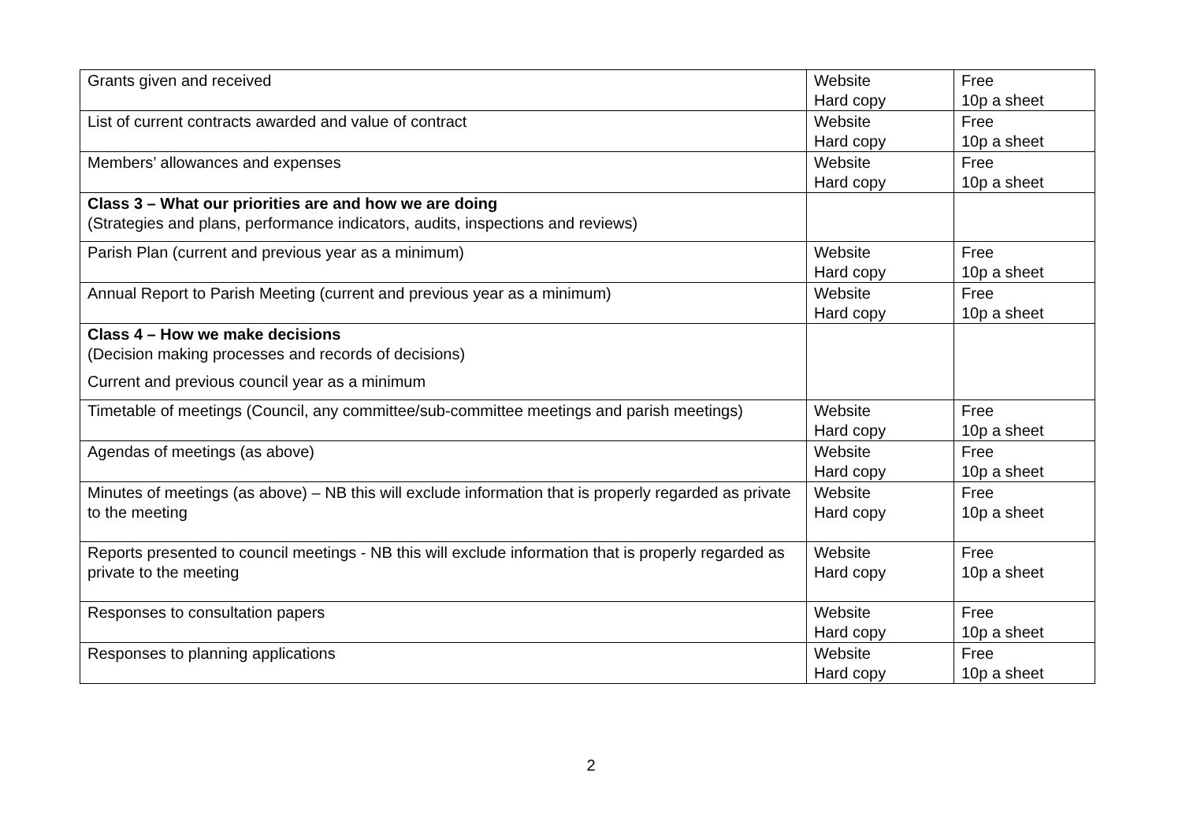| Grants given and received | Website Hard copy | Free 10p a sheet |
| List of current contracts awarded and value of contract | Website Hard copy | Free 10p a sheet |
| Members’ allowances and expenses | Website Hard copy | Free 10p a sheet |
| Class 3 – What our priorities are and how we are doing (Strategies and plans, performance indicators, audits, inspections and reviews) | | |
| Parish Plan (current and previous year as a minimum) | Website Hard copy | Free 10p a sheet |
| Annual Report to Parish Meeting (current and previous year as a minimum) | Website Hard copy | Free 10p a sheet |
| Class 4 – How we make decisions (Decision making processes and records of decisions) Current and previous council year as a minimum | | |
| Timetable of meetings (Council, any committee/sub-committee meetings and parish meetings) | Website Hard copy | Free 10p a sheet |
| Agendas of meetings (as above) | Website Hard copy | Free 10p a sheet |
| Minutes of meetings (as above) – NB this will exclude information that is properly regarded as private to the meeting | Website Hard copy | Free 10p a sheet |
| Reports presented to council meetings - NB this will exclude information that is properly regarded as private to the meeting | Website Hard copy | Free 10p a sheet |
| Responses to consultation papers | Website Hard copy | Free 10p a sheet |
| Responses to planning applications | Website Hard copy | Free 10p a sheet |
2